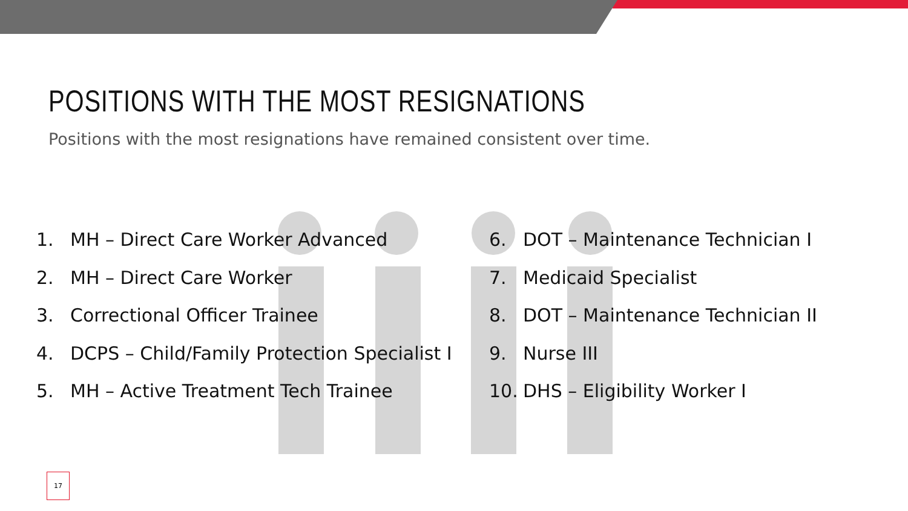POSITIONS WITH THE MOST RESIGNATIONS
Positions with the most resignations have remained consistent over time.
1. MH – Direct Care Worker Advanced
2. MH – Direct Care Worker
3. Correctional Officer Trainee
4. DCPS – Child/Family Protection Specialist I
5. MH – Active Treatment Tech Trainee
6. DOT – Maintenance Technician I
7. Medicaid Specialist
8. DOT – Maintenance Technician II
9. Nurse III
10. DHS – Eligibility Worker I
17